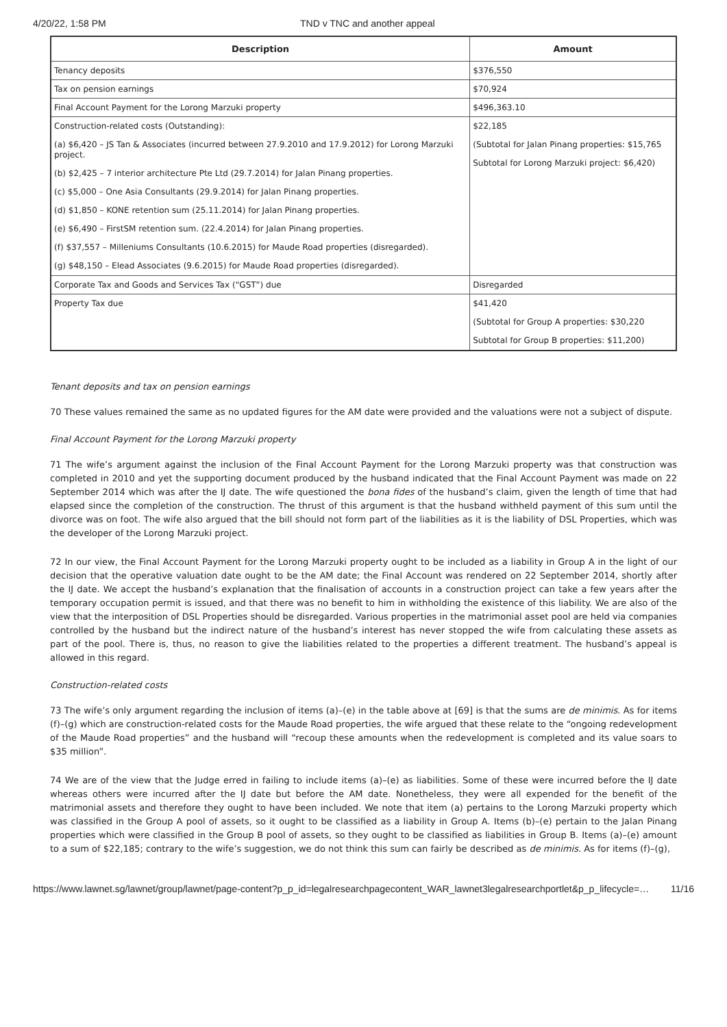4/20/22, 1:58 PM TND v TNC and another appeal
| Description | Amount |
| --- | --- |
| Tenancy deposits | $376,550 |
| Tax on pension earnings | $70,924 |
| Final Account Payment for the Lorong Marzuki property | $496,363.10 |
| Construction-related costs (Outstanding): (a) $6,420 – JS Tan & Associates (incurred between 27.9.2010 and 17.9.2012) for Lorong Marzuki project. (b) $2,425 – 7 interior architecture Pte Ltd (29.7.2014) for Jalan Pinang properties. (c) $5,000 – One Asia Consultants (29.9.2014) for Jalan Pinang properties. (d) $1,850 – KONE retention sum (25.11.2014) for Jalan Pinang properties. (e) $6,490 – FirstSM retention sum. (22.4.2014) for Jalan Pinang properties. (f) $37,557 – Milleniums Consultants (10.6.2015) for Maude Road properties (disregarded). (g) $48,150 – Elead Associates (9.6.2015) for Maude Road properties (disregarded). | $22,185 (Subtotal for Jalan Pinang properties: $15,765 Subtotal for Lorong Marzuki project: $6,420) |
| Corporate Tax and Goods and Services Tax (“GST”) due | Disregarded |
| Property Tax due | $41,420 (Subtotal for Group A properties: $30,220 Subtotal for Group B properties: $11,200) |
Tenant deposits and tax on pension earnings
70 These values remained the same as no updated figures for the AM date were provided and the valuations were not a subject of dispute.
Final Account Payment for the Lorong Marzuki property
71 The wife’s argument against the inclusion of the Final Account Payment for the Lorong Marzuki property was that construction was completed in 2010 and yet the supporting document produced by the husband indicated that the Final Account Payment was made on 22 September 2014 which was after the IJ date. The wife questioned the bona fides of the husband’s claim, given the length of time that had elapsed since the completion of the construction. The thrust of this argument is that the husband withheld payment of this sum until the divorce was on foot. The wife also argued that the bill should not form part of the liabilities as it is the liability of DSL Properties, which was the developer of the Lorong Marzuki project.
72 In our view, the Final Account Payment for the Lorong Marzuki property ought to be included as a liability in Group A in the light of our decision that the operative valuation date ought to be the AM date; the Final Account was rendered on 22 September 2014, shortly after the IJ date. We accept the husband’s explanation that the finalisation of accounts in a construction project can take a few years after the temporary occupation permit is issued, and that there was no benefit to him in withholding the existence of this liability. We are also of the view that the interposition of DSL Properties should be disregarded. Various properties in the matrimonial asset pool are held via companies controlled by the husband but the indirect nature of the husband’s interest has never stopped the wife from calculating these assets as part of the pool. There is, thus, no reason to give the liabilities related to the properties a different treatment. The husband’s appeal is allowed in this regard.
Construction-related costs
73 The wife’s only argument regarding the inclusion of items (a)–(e) in the table above at [69] is that the sums are de minimis. As for items (f)–(g) which are construction-related costs for the Maude Road properties, the wife argued that these relate to the “ongoing redevelopment of the Maude Road properties” and the husband will “recoup these amounts when the redevelopment is completed and its value soars to $35 million”.
74 We are of the view that the Judge erred in failing to include items (a)–(e) as liabilities. Some of these were incurred before the IJ date whereas others were incurred after the IJ date but before the AM date. Nonetheless, they were all expended for the benefit of the matrimonial assets and therefore they ought to have been included. We note that item (a) pertains to the Lorong Marzuki property which was classified in the Group A pool of assets, so it ought to be classified as a liability in Group A. Items (b)–(e) pertain to the Jalan Pinang properties which were classified in the Group B pool of assets, so they ought to be classified as liabilities in Group B. Items (a)–(e) amount to a sum of $22,185; contrary to the wife’s suggestion, we do not think this sum can fairly be described as de minimis. As for items (f)–(g),
https://www.lawnet.sg/lawnet/group/lawnet/page-content?p_p_id=legalresearchpagecontent_WAR_lawnet3legalresearchportlet&p_p_lifecycle=… 11/16